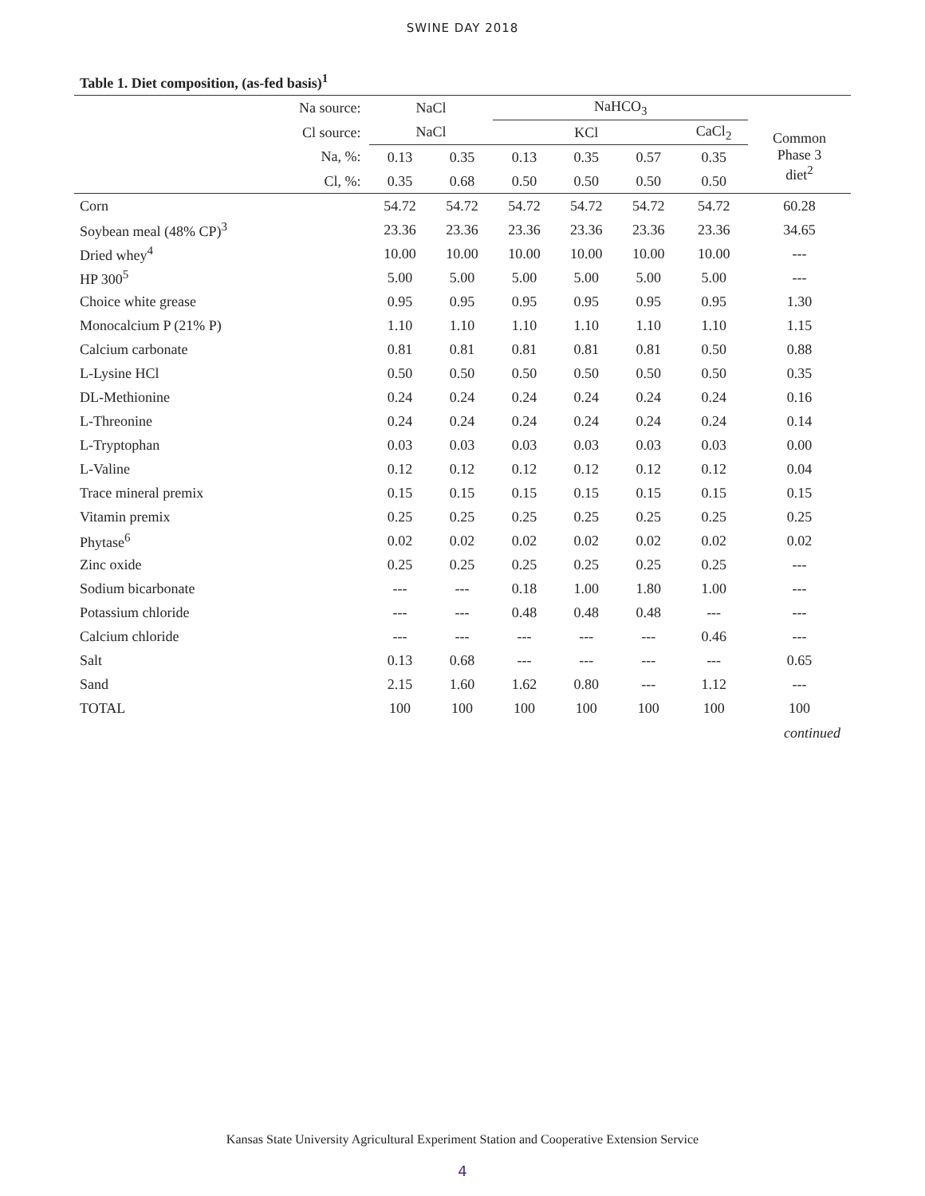SWINE DAY 2018
Table 1. Diet composition, (as-fed basis)<sup>1</sup>
| Na source: | NaCl | | | NaHCO<sub>3</sub> | | | | |
| --- | --- | --- | --- | --- | --- | --- | --- | --- |
| Cl source: | NaCl | | | KCl | | | CaCl<sub>2</sub> | Common Phase 3 diet<sup>2</sup> |
| Na, %: | 0.13 | 0.35 | | 0.13 | 0.35 | 0.57 | 0.35 | |
| Cl, %: | 0.35 | 0.68 | | 0.50 | 0.50 | 0.50 | 0.50 | |
| Corn | 54.72 | 54.72 | | 54.72 | 54.72 | 54.72 | 54.72 | 60.28 |
| Soybean meal (48% CP)<sup>3</sup> | 23.36 | 23.36 | | 23.36 | 23.36 | 23.36 | 23.36 | 34.65 |
| Dried whey<sup>4</sup> | 10.00 | 10.00 | | 10.00 | 10.00 | 10.00 | 10.00 | --- |
| HP 300<sup>5</sup> | 5.00 | 5.00 | | 5.00 | 5.00 | 5.00 | 5.00 | --- |
| Choice white grease | 0.95 | 0.95 | | 0.95 | 0.95 | 0.95 | 0.95 | 1.30 |
| Monocalcium P (21% P) | 1.10 | 1.10 | | 1.10 | 1.10 | 1.10 | 1.10 | 1.15 |
| Calcium carbonate | 0.81 | 0.81 | | 0.81 | 0.81 | 0.81 | 0.50 | 0.88 |
| L-Lysine HCl | 0.50 | 0.50 | | 0.50 | 0.50 | 0.50 | 0.50 | 0.35 |
| DL-Methionine | 0.24 | 0.24 | | 0.24 | 0.24 | 0.24 | 0.24 | 0.16 |
| L-Threonine | 0.24 | 0.24 | | 0.24 | 0.24 | 0.24 | 0.24 | 0.14 |
| L-Tryptophan | 0.03 | 0.03 | | 0.03 | 0.03 | 0.03 | 0.03 | 0.00 |
| L-Valine | 0.12 | 0.12 | | 0.12 | 0.12 | 0.12 | 0.12 | 0.04 |
| Trace mineral premix | 0.15 | 0.15 | | 0.15 | 0.15 | 0.15 | 0.15 | 0.15 |
| Vitamin premix | 0.25 | 0.25 | | 0.25 | 0.25 | 0.25 | 0.25 | 0.25 |
| Phytase<sup>6</sup> | 0.02 | 0.02 | | 0.02 | 0.02 | 0.02 | 0.02 | 0.02 |
| Zinc oxide | 0.25 | 0.25 | | 0.25 | 0.25 | 0.25 | 0.25 | --- |
| Sodium bicarbonate | --- | --- | | 0.18 | 1.00 | 1.80 | 1.00 | --- |
| Potassium chloride | --- | --- | | 0.48 | 0.48 | 0.48 | --- | --- |
| Calcium chloride | --- | --- | | --- | --- | --- | 0.46 | --- |
| Salt | 0.13 | 0.68 | | --- | --- | --- | --- | 0.65 |
| Sand | 2.15 | 1.60 | | 1.62 | 0.80 | --- | 1.12 | --- |
| TOTAL | 100 | 100 | | 100 | 100 | 100 | 100 | 100 |
continued
Kansas State University Agricultural Experiment Station and Cooperative Extension Service
4